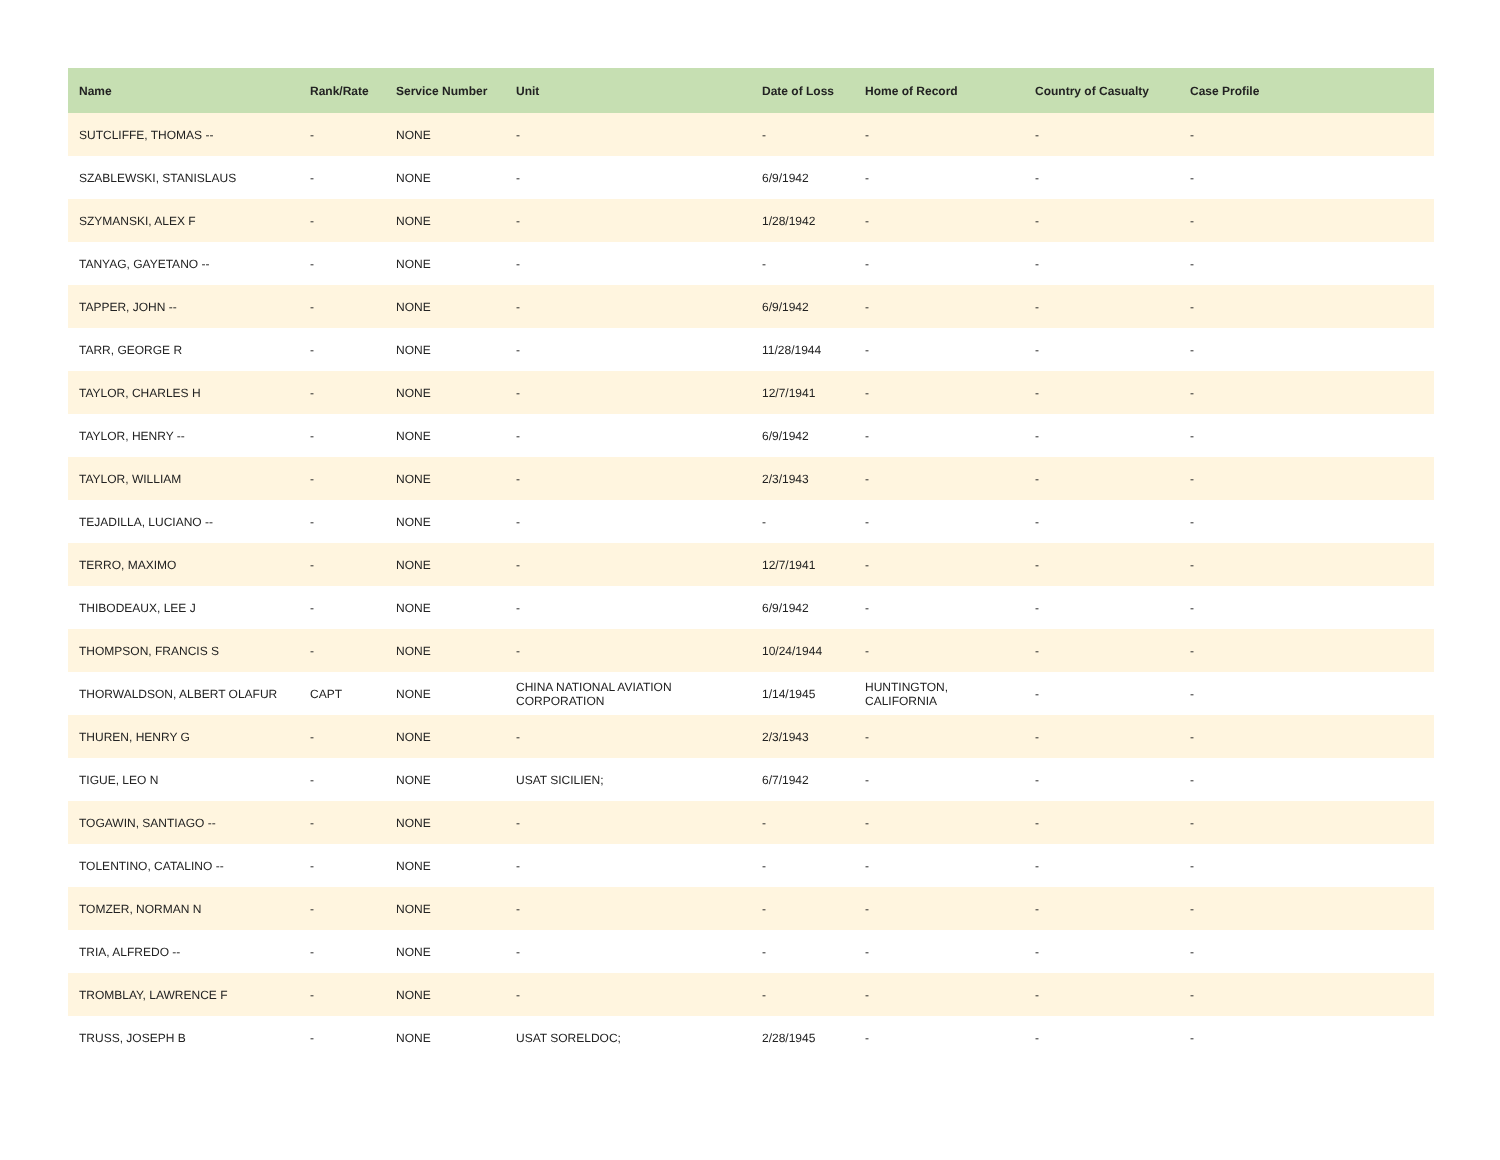| Name | Rank/Rate | Service Number | Unit | Date of Loss | Home of Record | Country of Casualty | Case Profile |
| --- | --- | --- | --- | --- | --- | --- | --- |
| SUTCLIFFE, THOMAS -- | - | NONE | - | - | - | - | - |
| SZABLEWSKI, STANISLAUS | - | NONE | - | 6/9/1942 | - | - | - |
| SZYMANSKI, ALEX F | - | NONE | - | 1/28/1942 | - | - | - |
| TANYAG, GAYETANO -- | - | NONE | - | - | - | - | - |
| TAPPER, JOHN -- | - | NONE | - | 6/9/1942 | - | - | - |
| TARR, GEORGE R | - | NONE | - | 11/28/1944 | - | - | - |
| TAYLOR, CHARLES H | - | NONE | - | 12/7/1941 | - | - | - |
| TAYLOR, HENRY -- | - | NONE | - | 6/9/1942 | - | - | - |
| TAYLOR, WILLIAM | - | NONE | - | 2/3/1943 | - | - | - |
| TEJADILLA, LUCIANO -- | - | NONE | - | - | - | - | - |
| TERRO, MAXIMO | - | NONE | - | 12/7/1941 | - | - | - |
| THIBODEAUX, LEE J | - | NONE | - | 6/9/1942 | - | - | - |
| THOMPSON, FRANCIS S | - | NONE | - | 10/24/1944 | - | - | - |
| THORWALDSON, ALBERT OLAFUR | CAPT | NONE | CHINA NATIONAL AVIATION CORPORATION | 1/14/1945 | HUNTINGTON, CALIFORNIA | - | - |
| THUREN, HENRY G | - | NONE | - | 2/3/1943 | - | - | - |
| TIGUE, LEO N | - | NONE | USAT SICILIEN; | 6/7/1942 | - | - | - |
| TOGAWIN, SANTIAGO -- | - | NONE | - | - | - | - | - |
| TOLENTINO, CATALINO -- | - | NONE | - | - | - | - | - |
| TOMZER, NORMAN N | - | NONE | - | - | - | - | - |
| TRIA, ALFREDO -- | - | NONE | - | - | - | - | - |
| TROMBLAY, LAWRENCE F | - | NONE | - | - | - | - | - |
| TRUSS, JOSEPH B | - | NONE | USAT SORELDOC; | 2/28/1945 | - | - | - |